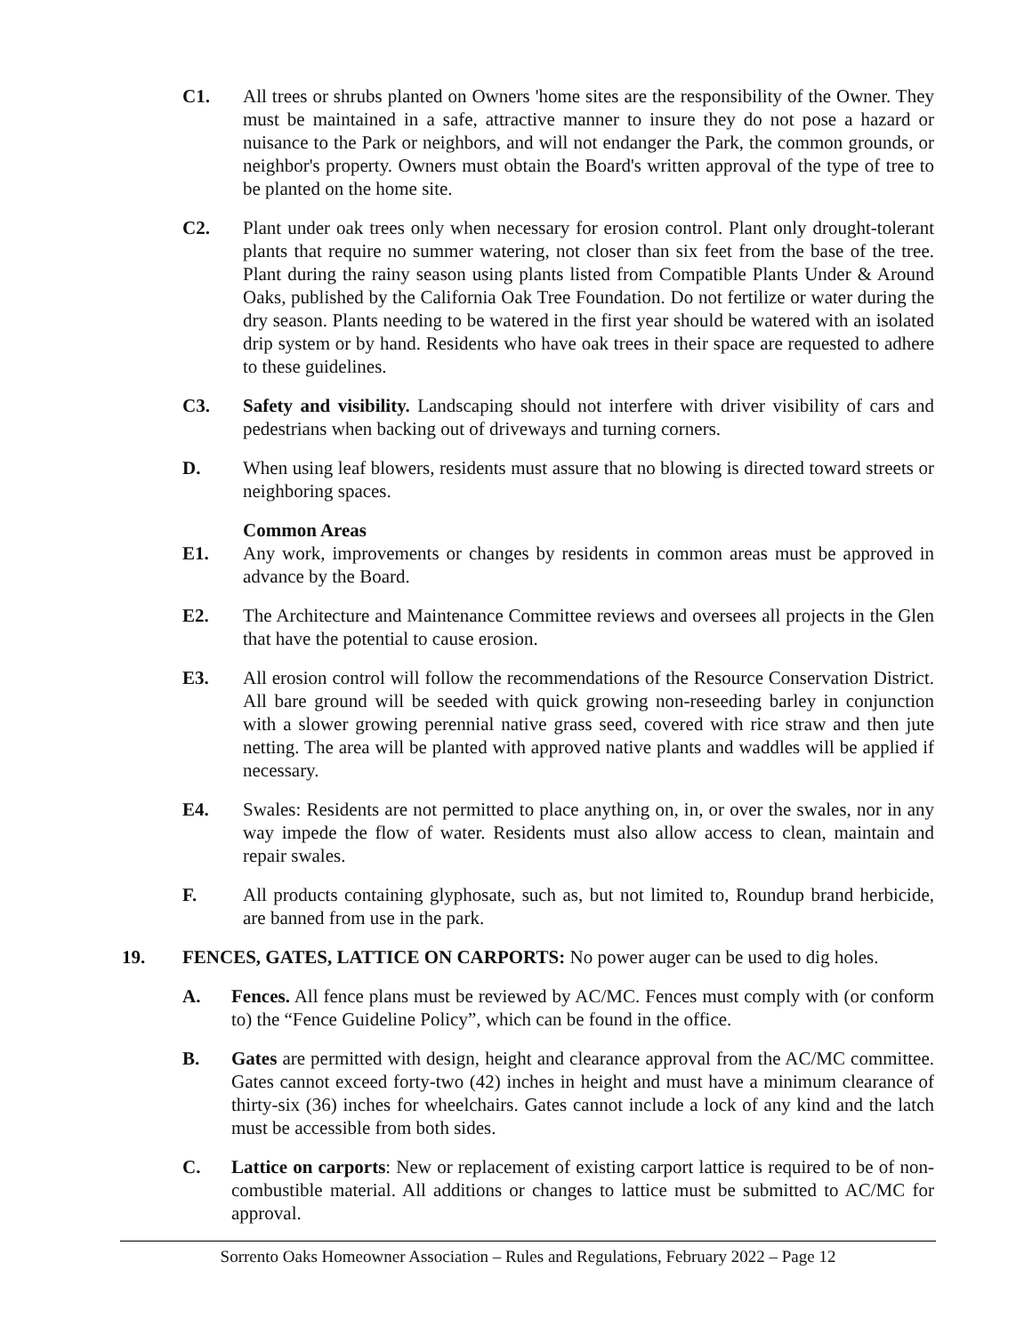C1. All trees or shrubs planted on Owners 'home sites are the responsibility of the Owner. They must be maintained in a safe, attractive manner to insure they do not pose a hazard or nuisance to the Park or neighbors, and will not endanger the Park, the common grounds, or neighbor's property. Owners must obtain the Board's written approval of the type of tree to be planted on the home site.
C2. Plant under oak trees only when necessary for erosion control. Plant only drought-tolerant plants that require no summer watering, not closer than six feet from the base of the tree. Plant during the rainy season using plants listed from Compatible Plants Under & Around Oaks, published by the California Oak Tree Foundation. Do not fertilize or water during the dry season. Plants needing to be watered in the first year should be watered with an isolated drip system or by hand. Residents who have oak trees in their space are requested to adhere to these guidelines.
C3. Safety and visibility. Landscaping should not interfere with driver visibility of cars and pedestrians when backing out of driveways and turning corners.
D. When using leaf blowers, residents must assure that no blowing is directed toward streets or neighboring spaces.
Common Areas
E1. Any work, improvements or changes by residents in common areas must be approved in advance by the Board.
E2. The Architecture and Maintenance Committee reviews and oversees all projects in the Glen that have the potential to cause erosion.
E3. All erosion control will follow the recommendations of the Resource Conservation District. All bare ground will be seeded with quick growing non-reseeding barley in conjunction with a slower growing perennial native grass seed, covered with rice straw and then jute netting. The area will be planted with approved native plants and waddles will be applied if necessary.
E4. Swales: Residents are not permitted to place anything on, in, or over the swales, nor in any way impede the flow of water. Residents must also allow access to clean, maintain and repair swales.
F. All products containing glyphosate, such as, but not limited to, Roundup brand herbicide, are banned from use in the park.
19. FENCES, GATES, LATTICE ON CARPORTS: No power auger can be used to dig holes.
A. Fences. All fence plans must be reviewed by AC/MC. Fences must comply with (or conform to) the “Fence Guideline Policy”, which can be found in the office.
B. Gates are permitted with design, height and clearance approval from the AC/MC committee. Gates cannot exceed forty-two (42) inches in height and must have a minimum clearance of thirty-six (36) inches for wheelchairs. Gates cannot include a lock of any kind and the latch must be accessible from both sides.
C. Lattice on carports: New or replacement of existing carport lattice is required to be of non-combustible material. All additions or changes to lattice must be submitted to AC/MC for approval.
Sorrento Oaks Homeowner Association – Rules and Regulations, February 2022 – Page 12